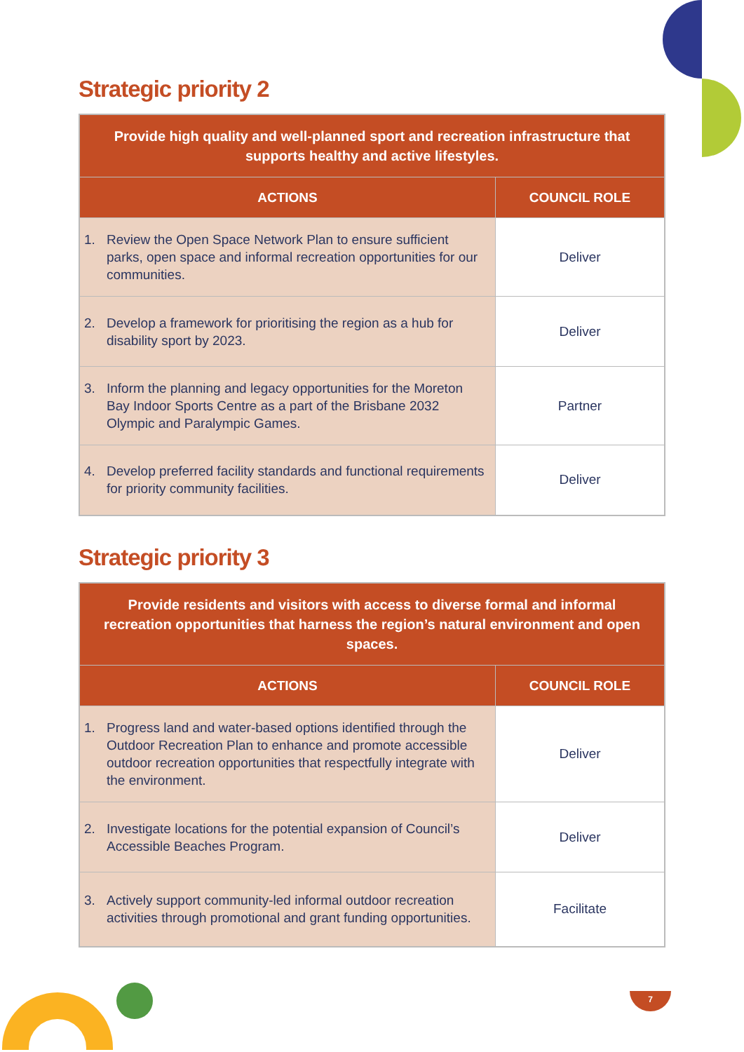Strategic priority 2
| Provide high quality and well-planned sport and recreation infrastructure that supports healthy and active lifestyles. | |
| ACTIONS | COUNCIL ROLE |
| 1. Review the Open Space Network Plan to ensure sufficient parks, open space and informal recreation opportunities for our communities. | Deliver |
| 2. Develop a framework for prioritising the region as a hub for disability sport by 2023. | Deliver |
| 3. Inform the planning and legacy opportunities for the Moreton Bay Indoor Sports Centre as a part of the Brisbane 2032 Olympic and Paralympic Games. | Partner |
| 4. Develop preferred facility standards and functional requirements for priority community facilities. | Deliver |
Strategic priority 3
| Provide residents and visitors with access to diverse formal and informal recreation opportunities that harness the region’s natural environment and open spaces. | |
| ACTIONS | COUNCIL ROLE |
| 1. Progress land and water-based options identified through the Outdoor Recreation Plan to enhance and promote accessible outdoor recreation opportunities that respectfully integrate with the environment. | Deliver |
| 2. Investigate locations for the potential expansion of Council’s Accessible Beaches Program. | Deliver |
| 3. Actively support community-led informal outdoor recreation activities through promotional and grant funding opportunities. | Facilitate |
7